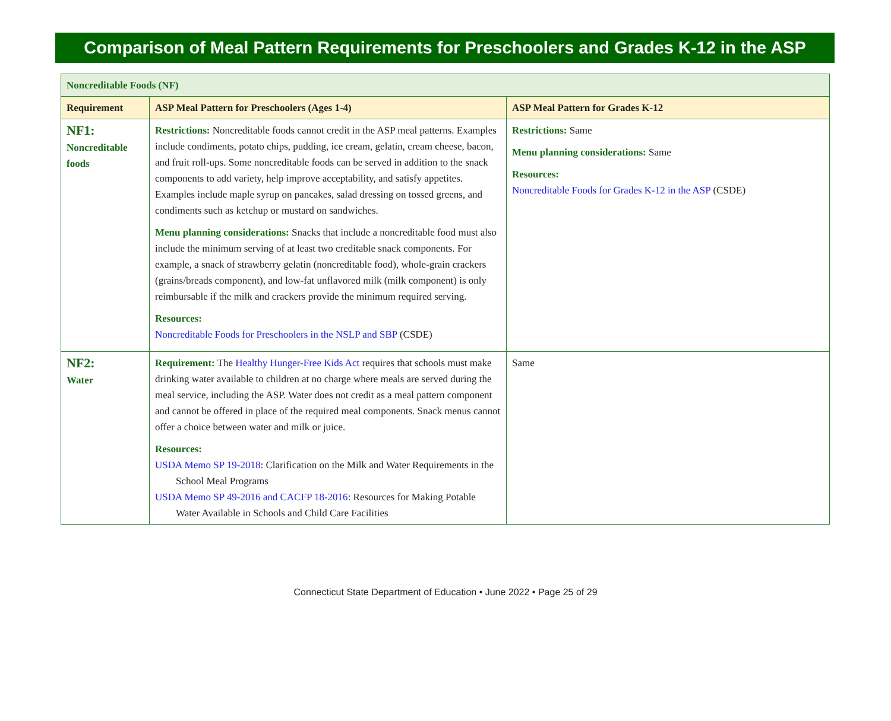Comparison of Meal Pattern Requirements for Preschoolers and Grades K-12 in the ASP
| Noncreditable Foods (NF) | | |
| Requirement | ASP Meal Pattern for Preschoolers (Ages 1-4) | ASP Meal Pattern for Grades K-12 |
| NF1: Noncreditable foods | Restrictions: Noncreditable foods cannot credit in the ASP meal patterns. Examples include condiments, potato chips, pudding, ice cream, gelatin, cream cheese, bacon, and fruit roll-ups. Some noncreditable foods can be served in addition to the snack components to add variety, help improve acceptability, and satisfy appetites. Examples include maple syrup on pancakes, salad dressing on tossed greens, and condiments such as ketchup or mustard on sandwiches. Menu planning considerations: Snacks that include a noncreditable food must also include the minimum serving of at least two creditable snack components. For example, a snack of strawberry gelatin (noncreditable food), whole-grain crackers (grains/breads component), and low-fat unflavored milk (milk component) is only reimbursable if the milk and crackers provide the minimum required serving. Resources: Noncreditable Foods for Preschoolers in the NSLP and SBP (CSDE) | Restrictions: Same Menu planning considerations: Same Resources: Noncreditable Foods for Grades K-12 in the ASP (CSDE) |
| NF2: Water | Requirement: The Healthy Hunger-Free Kids Act requires that schools must make drinking water available to children at no charge where meals are served during the meal service, including the ASP. Water does not credit as a meal pattern component and cannot be offered in place of the required meal components. Snack menus cannot offer a choice between water and milk or juice. Resources: USDA Memo SP 19-2018 : Clarification on the Milk and Water Requirements in the School Meal Programs USDA Memo SP 49-2016 and CACFP 18-2016 : Resources for Making Potable Water Available in Schools and Child Care Facilities | Same |
Connecticut State Department of Education • June 2022 • Page 25 of 29